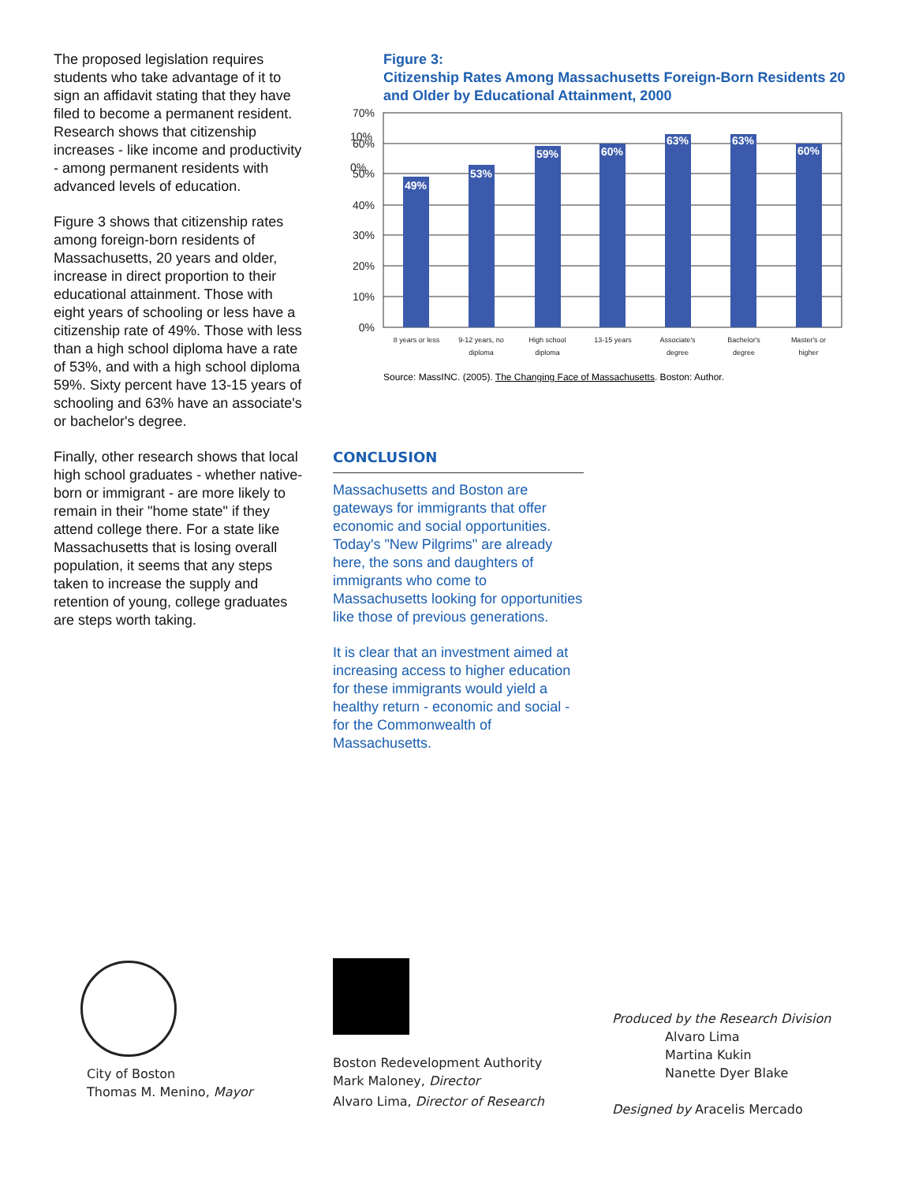The proposed legislation requires students who take advantage of it to sign an affidavit stating that they have filed to become a permanent resident. Research shows that citizenship increases - like income and productivity - among permanent residents with advanced levels of education.
Figure 3 shows that citizenship rates among foreign-born residents of Massachusetts, 20 years and older, increase in direct proportion to their educational attainment. Those with eight years of schooling or less have a citizenship rate of 49%. Those with less than a high school diploma have a rate of 53%, and with a high school diploma 59%. Sixty percent have 13-15 years of schooling and 63% have an associate's or bachelor's degree.
Finally, other research shows that local high school graduates - whether native-born or immigrant - are more likely to remain in their "home state" if they attend college there. For a state like Massachusetts that is losing overall population, it seems that any steps taken to increase the supply and retention of young, college graduates are steps worth taking.
Figure 3:
Citizenship Rates Among Massachusetts Foreign-Born Residents 20 and Older by Educational Attainment, 2000
0%
10%
70%
60%
50%
40%
30%
20%
10%
0%
49%
53%
59%
60%
63%
63%
60%
8 years or less
9-12 years, no
diploma
High school
diploma
13-15 years
Associate's
degree
Bachelor's
degree
Master's or
higher
Source: MassINC. (2005). The Changing Face of Massachusetts. Boston: Author.
CONCLUSION
Massachusetts and Boston are gateways for immigrants that offer economic and social opportunities. Today's "New Pilgrims" are already here, the sons and daughters of immigrants who come to Massachusetts looking for opportunities like those of previous generations.
It is clear that an investment aimed at increasing access to higher education for these immigrants would yield a healthy return - economic and social - for the Commonwealth of Massachusetts.
City of Boston
Thomas M. Menino, Mayor
Boston Redevelopment Authority
Mark Maloney, Director
Alvaro Lima, Director of Research
Produced by the Research Division
Alvaro Lima
Martina Kukin
Nanette Dyer Blake
Designed by Aracelis Mercado